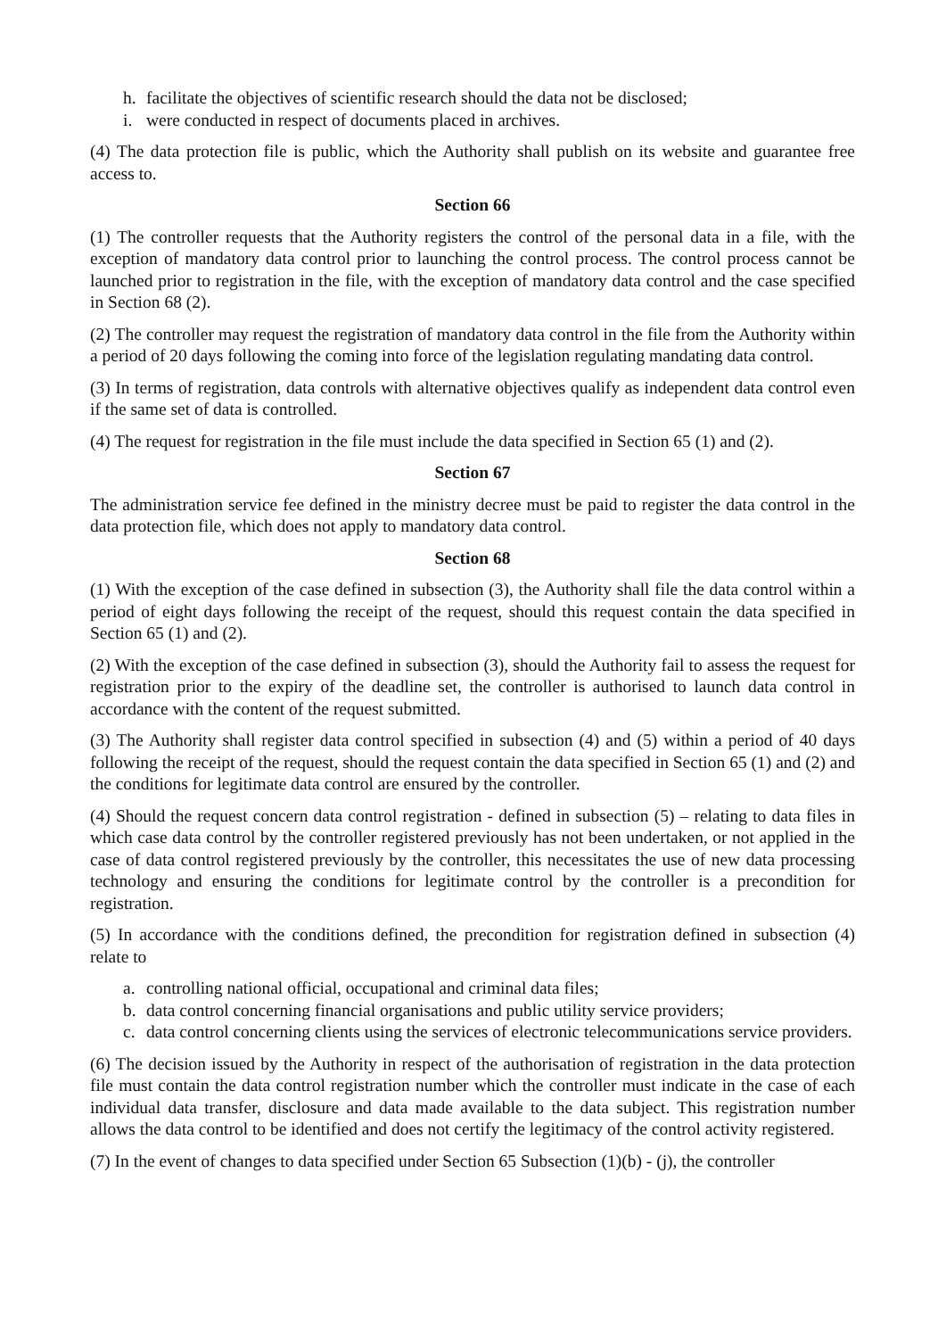h. facilitate the objectives of scientific research should the data not be disclosed;
i. were conducted in respect of documents placed in archives.
(4) The data protection file is public, which the Authority shall publish on its website and guarantee free access to.
Section 66
(1) The controller requests that the Authority registers the control of the personal data in a file, with the exception of mandatory data control prior to launching the control process. The control process cannot be launched prior to registration in the file, with the exception of mandatory data control and the case specified in Section 68 (2).
(2) The controller may request the registration of mandatory data control in the file from the Authority within a period of 20 days following the coming into force of the legislation regulating mandating data control.
(3) In terms of registration, data controls with alternative objectives qualify as independent data control even if the same set of data is controlled.
(4) The request for registration in the file must include the data specified in Section 65 (1) and (2).
Section 67
The administration service fee defined in the ministry decree must be paid to register the data control in the data protection file, which does not apply to mandatory data control.
Section 68
(1) With the exception of the case defined in subsection (3), the Authority shall file the data control within a period of eight days following the receipt of the request, should this request contain the data specified in Section 65 (1) and (2).
(2) With the exception of the case defined in subsection (3), should the Authority fail to assess the request for registration prior to the expiry of the deadline set, the controller is authorised to launch data control in accordance with the content of the request submitted.
(3) The Authority shall register data control specified in subsection (4) and (5) within a period of 40 days following the receipt of the request, should the request contain the data specified in Section 65 (1) and (2) and the conditions for legitimate data control are ensured by the controller.
(4) Should the request concern data control registration - defined in subsection (5) – relating to data files in which case data control by the controller registered previously has not been undertaken, or not applied in the case of data control registered previously by the controller, this necessitates the use of new data processing technology and ensuring the conditions for legitimate control by the controller is a precondition for registration.
(5) In accordance with the conditions defined, the precondition for registration defined in subsection (4) relate to
a. controlling national official, occupational and criminal data files;
b. data control concerning financial organisations and public utility service providers;
c. data control concerning clients using the services of electronic telecommunications service providers.
(6) The decision issued by the Authority in respect of the authorisation of registration in the data protection file must contain the data control registration number which the controller must indicate in the case of each individual data transfer, disclosure and data made available to the data subject. This registration number allows the data control to be identified and does not certify the legitimacy of the control activity registered.
(7) In the event of changes to data specified under Section 65 Subsection (1)(b) - (j), the controller